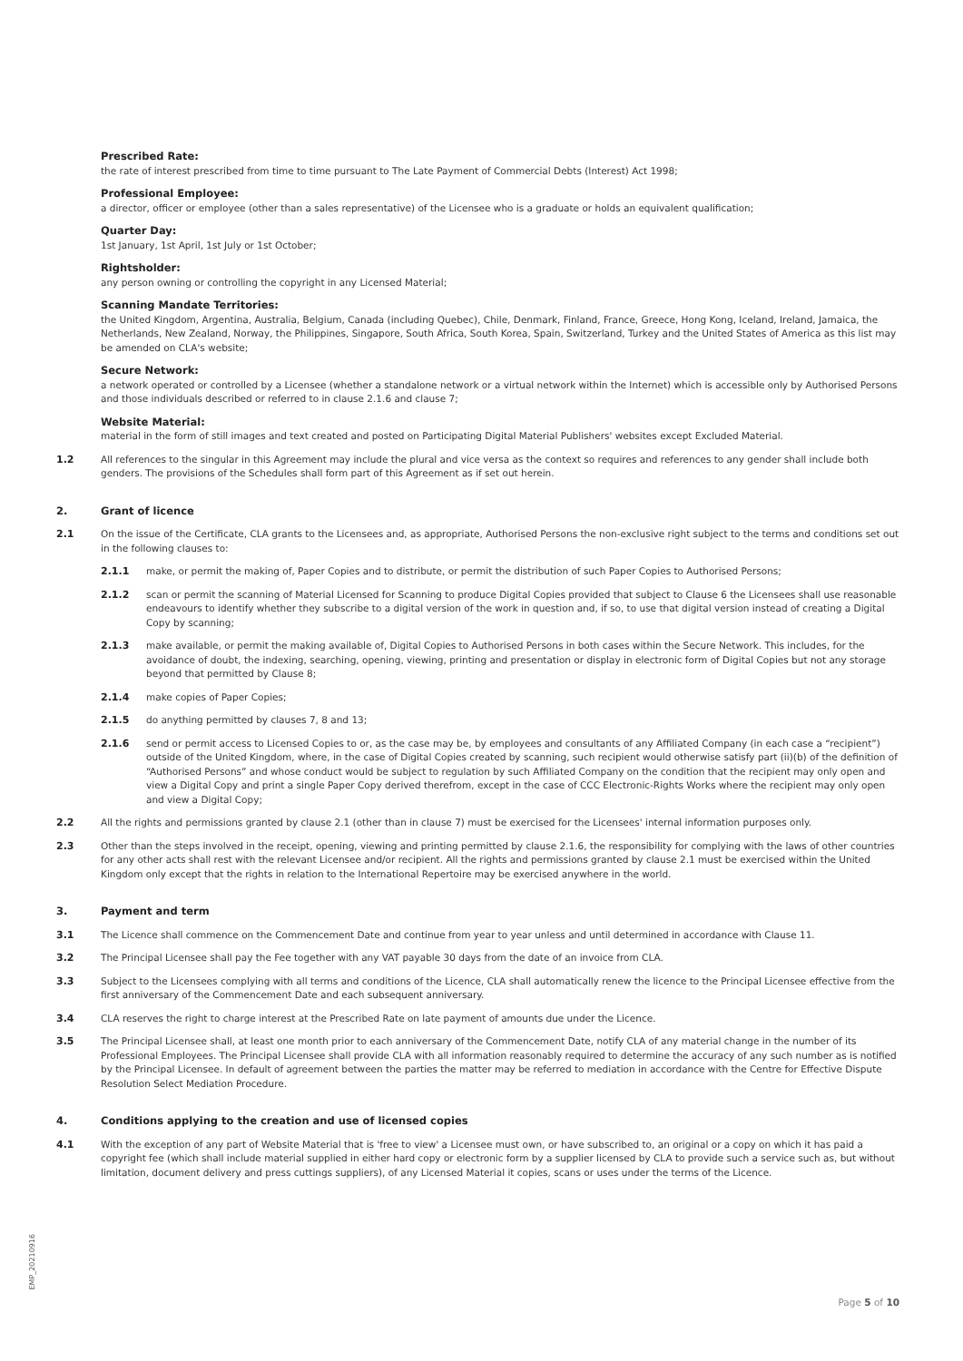Prescribed Rate:
the rate of interest prescribed from time to time pursuant to The Late Payment of Commercial Debts (Interest) Act 1998;
Professional Employee:
a director, officer or employee (other than a sales representative) of the Licensee who is a graduate or holds an equivalent qualification;
Quarter Day:
1st January, 1st April, 1st July or 1st October;
Rightsholder:
any person owning or controlling the copyright in any Licensed Material;
Scanning Mandate Territories:
the United Kingdom, Argentina, Australia, Belgium, Canada (including Quebec), Chile, Denmark, Finland, France, Greece, Hong Kong, Iceland, Ireland, Jamaica, the Netherlands, New Zealand, Norway, the Philippines, Singapore, South Africa, South Korea, Spain, Switzerland, Turkey and the United States of America as this list may be amended on CLA's website;
Secure Network:
a network operated or controlled by a Licensee (whether a standalone network or a virtual network within the Internet) which is accessible only by Authorised Persons and those individuals described or referred to in clause 2.1.6 and clause 7;
Website Material:
material in the form of still images and text created and posted on Participating Digital Material Publishers' websites except Excluded Material.
1.2 All references to the singular in this Agreement may include the plural and vice versa as the context so requires and references to any gender shall include both genders. The provisions of the Schedules shall form part of this Agreement as if set out herein.
2. Grant of licence
2.1 On the issue of the Certificate, CLA grants to the Licensees and, as appropriate, Authorised Persons the non-exclusive right subject to the terms and conditions set out in the following clauses to:
2.1.1 make, or permit the making of, Paper Copies and to distribute, or permit the distribution of such Paper Copies to Authorised Persons;
2.1.2 scan or permit the scanning of Material Licensed for Scanning to produce Digital Copies provided that subject to Clause 6 the Licensees shall use reasonable endeavours to identify whether they subscribe to a digital version of the work in question and, if so, to use that digital version instead of creating a Digital Copy by scanning;
2.1.3 make available, or permit the making available of, Digital Copies to Authorised Persons in both cases within the Secure Network. This includes, for the avoidance of doubt, the indexing, searching, opening, viewing, printing and presentation or display in electronic form of Digital Copies but not any storage beyond that permitted by Clause 8;
2.1.4 make copies of Paper Copies;
2.1.5 do anything permitted by clauses 7, 8 and 13;
2.1.6 send or permit access to Licensed Copies to or, as the case may be, by employees and consultants of any Affiliated Company (in each case a “recipient”) outside of the United Kingdom, where, in the case of Digital Copies created by scanning, such recipient would otherwise satisfy part (ii)(b) of the definition of “Authorised Persons” and whose conduct would be subject to regulation by such Affiliated Company on the condition that the recipient may only open and view a Digital Copy and print a single Paper Copy derived therefrom, except in the case of CCC Electronic-Rights Works where the recipient may only open and view a Digital Copy;
2.2 All the rights and permissions granted by clause 2.1 (other than in clause 7) must be exercised for the Licensees' internal information purposes only.
2.3 Other than the steps involved in the receipt, opening, viewing and printing permitted by clause 2.1.6, the responsibility for complying with the laws of other countries for any other acts shall rest with the relevant Licensee and/or recipient. All the rights and permissions granted by clause 2.1 must be exercised within the United Kingdom only except that the rights in relation to the International Repertoire may be exercised anywhere in the world.
3. Payment and term
3.1 The Licence shall commence on the Commencement Date and continue from year to year unless and until determined in accordance with Clause 11.
3.2 The Principal Licensee shall pay the Fee together with any VAT payable 30 days from the date of an invoice from CLA.
3.3 Subject to the Licensees complying with all terms and conditions of the Licence, CLA shall automatically renew the licence to the Principal Licensee effective from the first anniversary of the Commencement Date and each subsequent anniversary.
3.4 CLA reserves the right to charge interest at the Prescribed Rate on late payment of amounts due under the Licence.
3.5 The Principal Licensee shall, at least one month prior to each anniversary of the Commencement Date, notify CLA of any material change in the number of its Professional Employees. The Principal Licensee shall provide CLA with all information reasonably required to determine the accuracy of any such number as is notified by the Principal Licensee. In default of agreement between the parties the matter may be referred to mediation in accordance with the Centre for Effective Dispute Resolution Select Mediation Procedure.
4. Conditions applying to the creation and use of licensed copies
4.1 With the exception of any part of Website Material that is 'free to view' a Licensee must own, or have subscribed to, an original or a copy on which it has paid a copyright fee (which shall include material supplied in either hard copy or electronic form by a supplier licensed by CLA to provide such a service such as, but without limitation, document delivery and press cuttings suppliers), of any Licensed Material it copies, scans or uses under the terms of the Licence.
EMP_20210916
Page 5 of 10